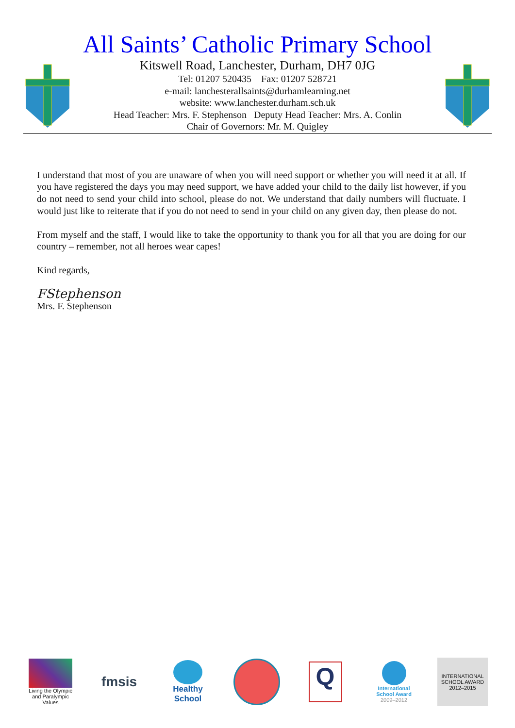All Saints’ Catholic Primary School
Kitswell Road, Lanchester, Durham, DH7 0JG
Tel: 01207 520435 Fax: 01207 528721
e-mail: lanchesterallsaints@durhamlearning.net
website: www.lanchester.durham.sch.uk
Head Teacher: Mrs. F. Stephenson Deputy Head Teacher: Mrs. A. Conlin
Chair of Governors: Mr. M. Quigley
I understand that most of you are unaware of when you will need support or whether you will need it at all. If you have registered the days you may need support, we have added your child to the daily list however, if you do not need to send your child into school, please do not. We understand that daily numbers will fluctuate. I would just like to reiterate that if you do not need to send in your child on any given day, then please do not.
From myself and the staff, I would like to take the opportunity to thank you for all that you are doing for our country – remember, not all heroes wear capes!
Kind regards,
FStephenson
Mrs. F. Stephenson
Living the Olympic and Paralympic Values
fmsis
Healthy School
Q
International School Award
2009–2012
INTERNATIONAL SCHOOL AWARD 2012–2015